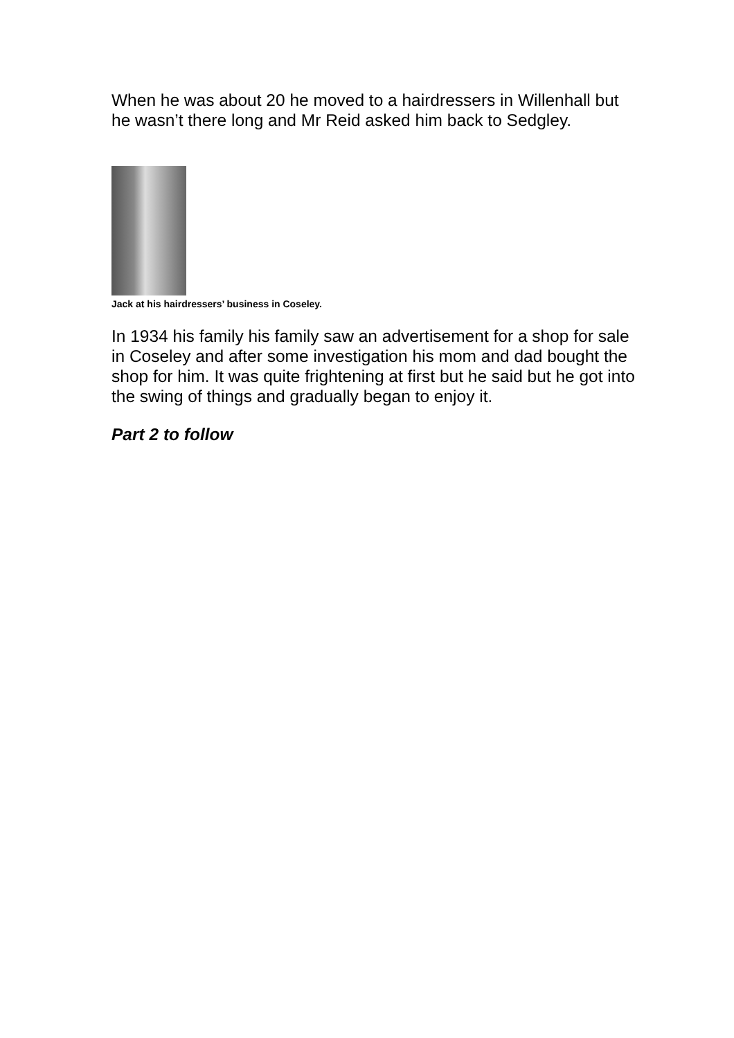When he was about 20 he moved to a hairdressers in Willenhall but he wasn’t there long and Mr Reid asked him back to Sedgley.
Jack at his hairdressers’ business in Coseley.
In 1934 his family his family saw an advertisement for a shop for sale in Coseley and after some investigation his mom and dad bought the shop for him. It was quite frightening at first but he said but he got into the swing of things and gradually began to enjoy it.
Part 2 to follow